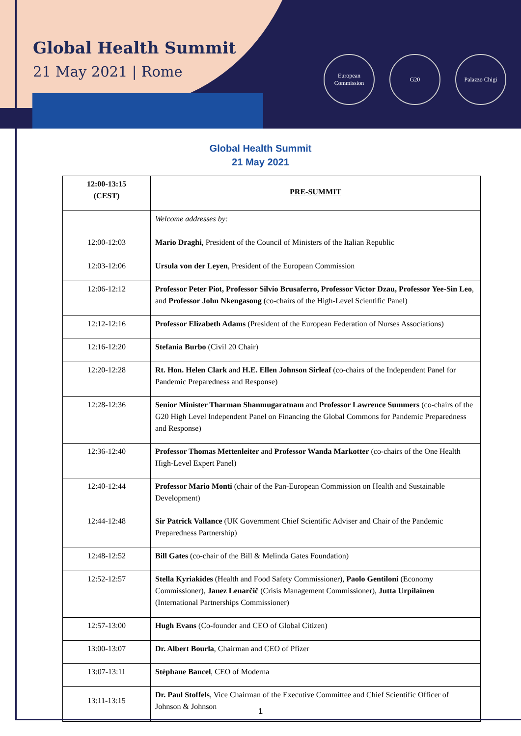Global Health Summit
21 May 2021 | Rome
European Commission
G20 Palazzo Chigi
Global Health Summit
21 May 2021
| 12:00-13:15 (CEST) | PRE-SUMMIT |
| 12:00-12:03 12:03-12:06 | Welcome addresses by: Mario Draghi , President of the Council of Ministers of the Italian Republic Ursula von der Leyen , President of the European Commission |
| 12:06-12:12 | Professor Peter Piot, Professor Silvio Brusaferro, Professor Victor Dzau, Professor Yee-Sin Leo , and Professor John Nkengasong (co-chairs of the High-Level Scientific Panel) |
| 12:12-12:16 | Professor Elizabeth Adams (President of the European Federation of Nurses Associations) |
| 12:16-12:20 | Stefania Burbo (Civil 20 Chair) |
| 12:20-12:28 | Rt. Hon. Helen Clark and H.E. Ellen Johnson Sirleaf (co-chairs of the Independent Panel for Pandemic Preparedness and Response) |
| 12:28-12:36 | Senior Minister Tharman Shanmugaratnam and Professor Lawrence Summers (co-chairs of the G20 High Level Independent Panel on Financing the Global Commons for Pandemic Preparedness and Response) |
| 12:36-12:40 | Professor Thomas Mettenleiter and Professor Wanda Markotter (co-chairs of the One Health High-Level Expert Panel) |
| 12:40-12:44 | Professor Mario Monti (chair of the Pan-European Commission on Health and Sustainable Development) |
| 12:44-12:48 | Sir Patrick Vallance (UK Government Chief Scientific Adviser and Chair of the Pandemic Preparedness Partnership) |
| 12:48-12:52 | Bill Gates (co-chair of the Bill & Melinda Gates Foundation) |
| 12:52-12:57 | Stella Kyriakides (Health and Food Safety Commissioner), Paolo Gentiloni (Economy Commissioner), Janez Lenarčič (Crisis Management Commissioner), Jutta Urpilainen (International Partnerships Commissioner) |
| 12:57-13:00 | Hugh Evans (Co-founder and CEO of Global Citizen) |
| 13:00-13:07 | Dr. Albert Bourla , Chairman and CEO of Pfizer |
| 13:07-13:11 | Stéphane Bancel , CEO of Moderna |
| 13:11-13:15 | Dr. Paul Stoffels , Vice Chairman of the Executive Committee and Chief Scientific Officer of Johnson & Johnson |
1